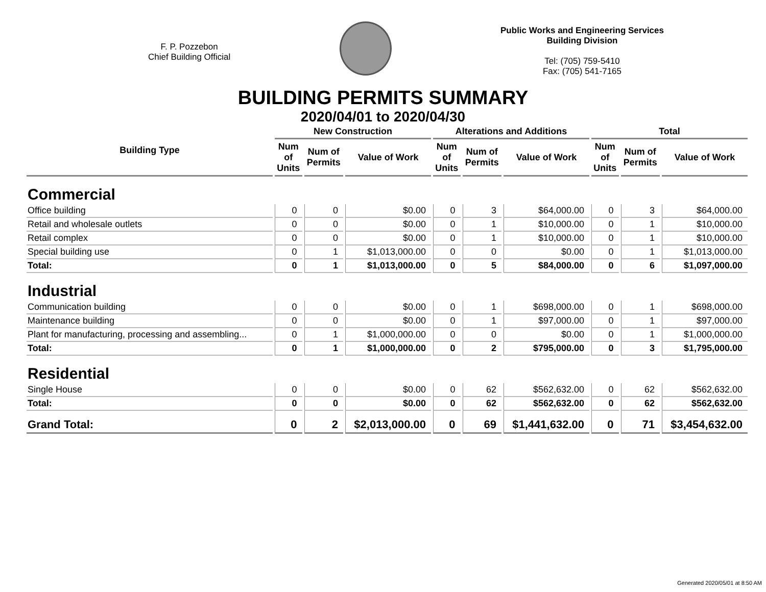F. P. Pozzebon
Chief Building Official
Public Works and Engineering Services
Building Division
Tel: (705) 759-5410
Fax: (705) 541-7165
BUILDING PERMITS SUMMARY
2020/04/01 to 2020/04/30
| Building Type | New Construction | | | Alterations and Additions | | | Total | | |
| --- | --- | --- | --- | --- | --- | --- | --- | --- | --- |
| | Num of Units | Num of Permits | Value of Work | Num of Units | Num of Permits | Value of Work | Num of Units | Num of Permits | Value of Work |
| Commercial | | | | | | | | | |
| Office building | 0 | 0 | $0.00 | 0 | 3 | $64,000.00 | 0 | 3 | $64,000.00 |
| Retail and wholesale outlets | 0 | 0 | $0.00 | 0 | 1 | $10,000.00 | 0 | 1 | $10,000.00 |
| Retail complex | 0 | 0 | $0.00 | 0 | 1 | $10,000.00 | 0 | 1 | $10,000.00 |
| Special building use | 0 | 1 | $1,013,000.00 | 0 | 0 | $0.00 | 0 | 1 | $1,013,000.00 |
| Total: | 0 | 1 | $1,013,000.00 | 0 | 5 | $84,000.00 | 0 | 6 | $1,097,000.00 |
| Industrial | | | | | | | | | |
| Communication building | 0 | 0 | $0.00 | 0 | 1 | $698,000.00 | 0 | 1 | $698,000.00 |
| Maintenance building | 0 | 0 | $0.00 | 0 | 1 | $97,000.00 | 0 | 1 | $97,000.00 |
| Plant for manufacturing, processing and assembling... | 0 | 1 | $1,000,000.00 | 0 | 0 | $0.00 | 0 | 1 | $1,000,000.00 |
| Total: | 0 | 1 | $1,000,000.00 | 0 | 2 | $795,000.00 | 0 | 3 | $1,795,000.00 |
| Residential | | | | | | | | | |
| Single House | 0 | 0 | $0.00 | 0 | 62 | $562,632.00 | 0 | 62 | $562,632.00 |
| Total: | 0 | 0 | $0.00 | 0 | 62 | $562,632.00 | 0 | 62 | $562,632.00 |
| Grand Total: | 0 | 2 | $2,013,000.00 | 0 | 69 | $1,441,632.00 | 0 | 71 | $3,454,632.00 |
Generated 2020/05/01 at 8:50 AM